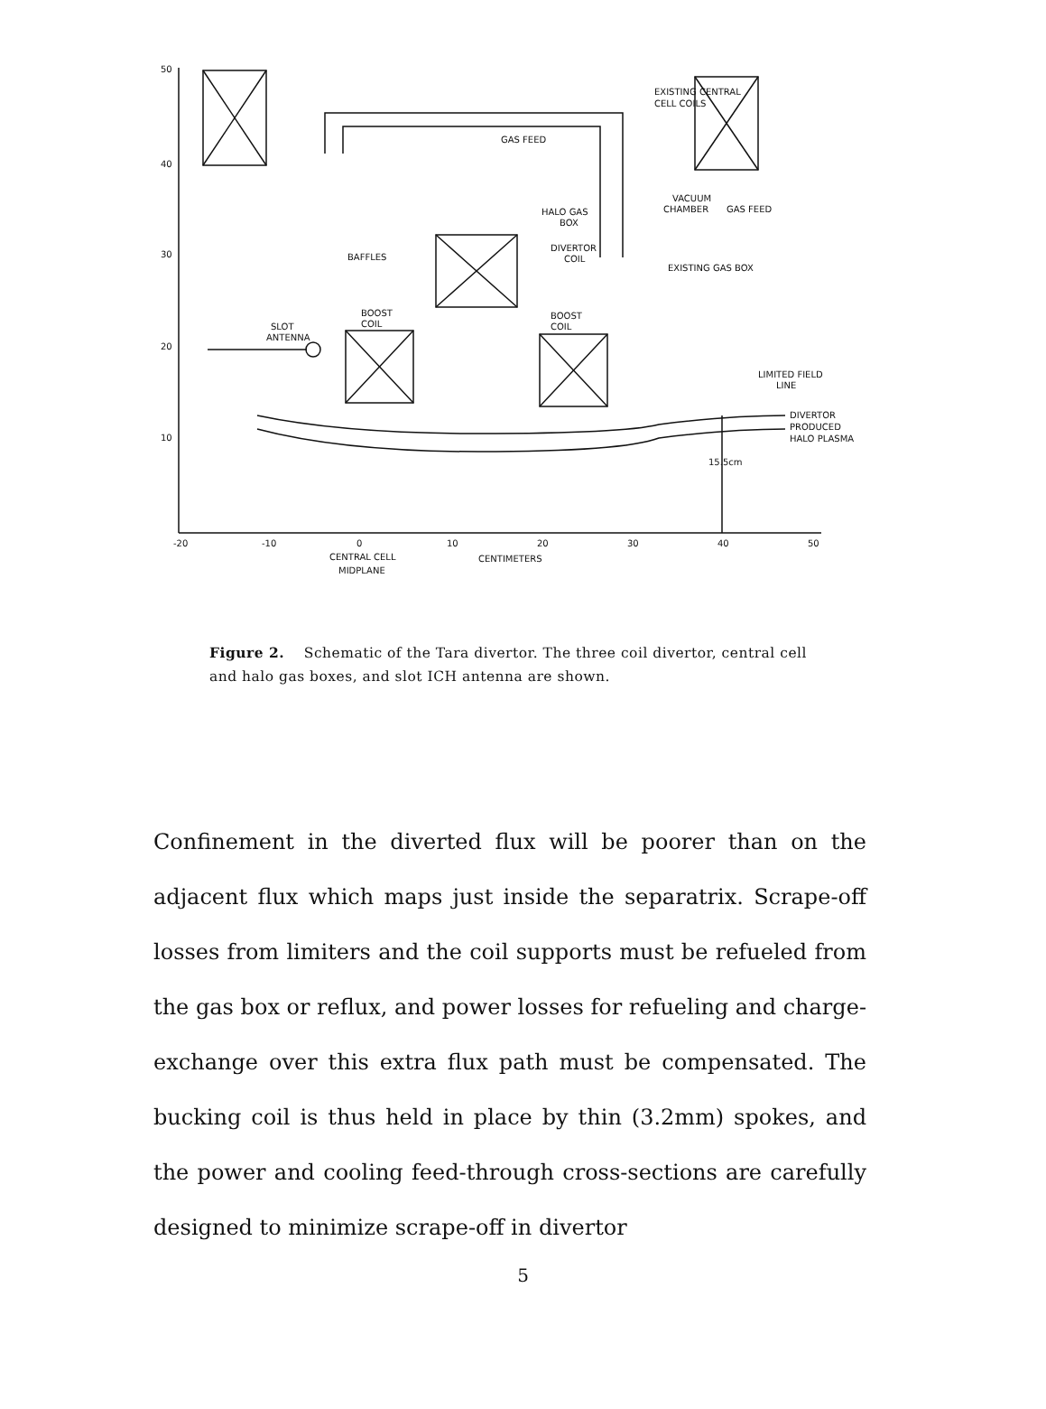50
40
30
20
10
-20
-10
0
10
20
30
40
50
CENTRAL CELL
MIDPLANE
CENTIMETERS
EXISTING CENTRAL
CELL COILS
GAS FEED
HALO GAS
BOX
VACUUM
CHAMBER
GAS FEED
DIVERTOR
COIL
BAFFLES
EXISTING GAS BOX
BOOST
COIL
BOOST
COIL
SLOT
ANTENNA
LIMITED FIELD
LINE
DIVERTOR
PRODUCED
HALO PLASMA
15.5cm
Figure 2. Schematic of the Tara divertor. The three coil divertor, central cell and halo gas boxes, and slot ICH antenna are shown.
Confinement in the diverted flux will be poorer than on the adjacent flux which maps just inside the separatrix. Scrape-off losses from limiters and the coil supports must be refueled from the gas box or reflux, and power losses for refueling and charge-exchange over this extra flux path must be compensated. The bucking coil is thus held in place by thin (3.2mm) spokes, and the power and cooling feed-through cross-sections are carefully designed to minimize scrape-off in divertor
5